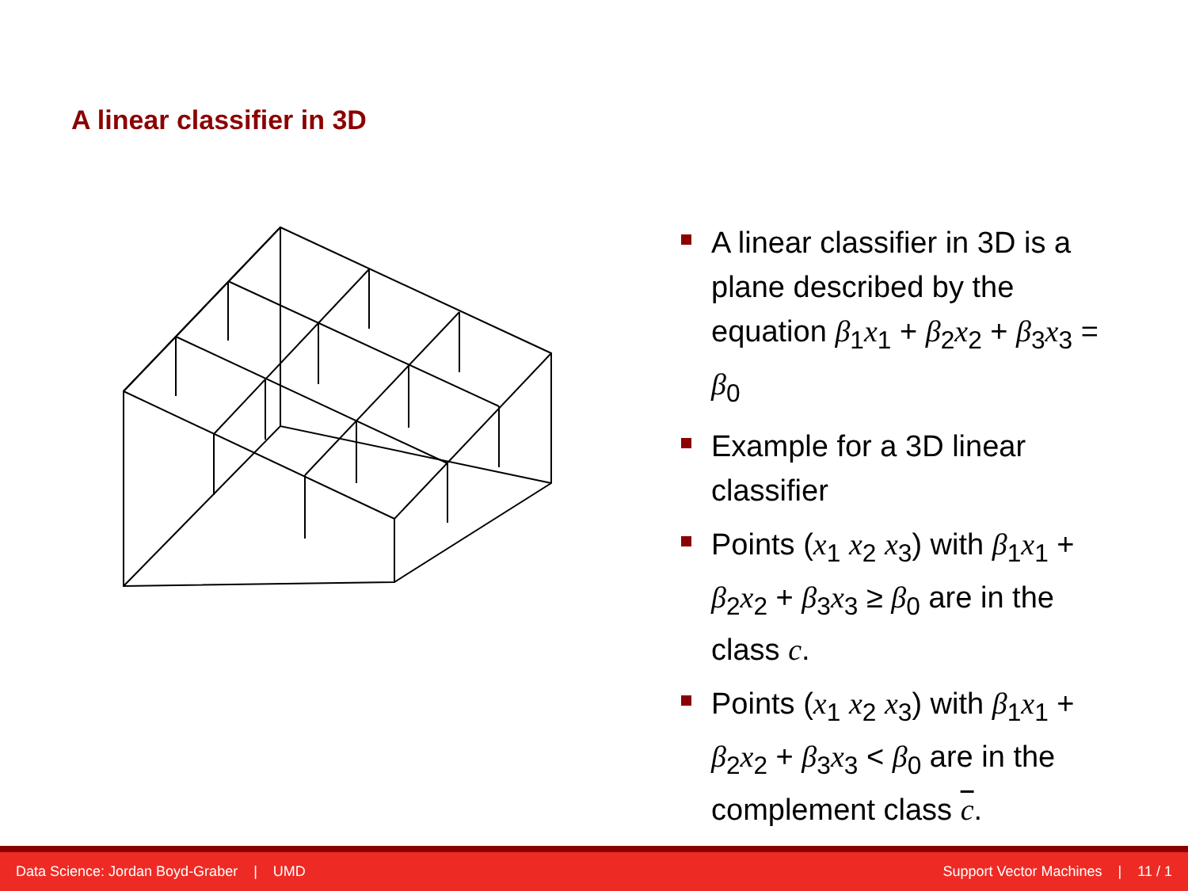A linear classifier in 3D
A linear classifier in 3D is a plane described by the equation β<sub>1</sub>x<sub>1</sub> + β<sub>2</sub>x<sub>2</sub> + β<sub>3</sub>x<sub>3</sub> = β<sub>0</sub>
Example for a 3D linear classifier
Points (x<sub>1</sub> x<sub>2</sub> x<sub>3</sub>) with β<sub>1</sub>x<sub>1</sub> + β<sub>2</sub>x<sub>2</sub> + β<sub>3</sub>x<sub>3</sub> ≥ β<sub>0</sub> are in the class c.
Points (x<sub>1</sub> x<sub>2</sub> x<sub>3</sub>) with β<sub>1</sub>x<sub>1</sub> + β<sub>2</sub>x<sub>2</sub> + β<sub>3</sub>x<sub>3</sub> < β<sub>0</sub> are in the complement class c.
Data Science: Jordan Boyd-Graber | UMD Support Vector Machines | 11 / 1